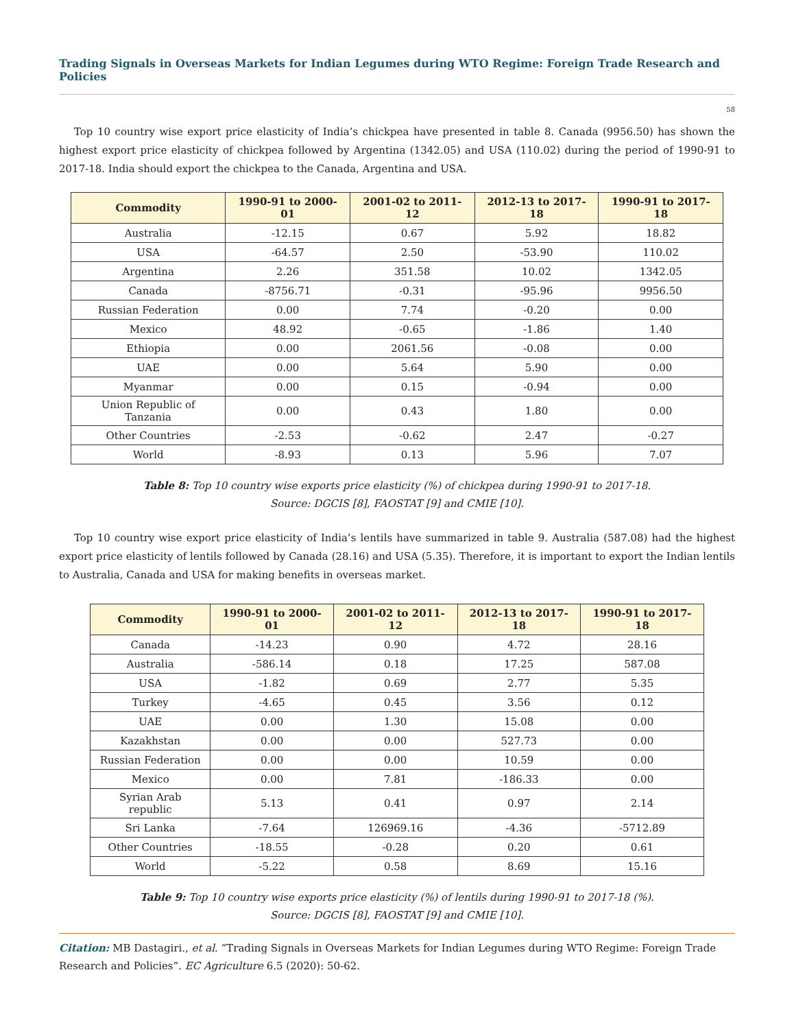Trading Signals in Overseas Markets for Indian Legumes during WTO Regime: Foreign Trade Research and Policies
58
Top 10 country wise export price elasticity of India’s chickpea have presented in table 8. Canada (9956.50) has shown the highest export price elasticity of chickpea followed by Argentina (1342.05) and USA (110.02) during the period of 1990-91 to 2017-18. India should export the chickpea to the Canada, Argentina and USA.
| Commodity | 1990-91 to 2000-01 | 2001-02 to 2011-12 | 2012-13 to 2017-18 | 1990-91 to 2017-18 |
| --- | --- | --- | --- | --- |
| Australia | -12.15 | 0.67 | 5.92 | 18.82 |
| USA | -64.57 | 2.50 | -53.90 | 110.02 |
| Argentina | 2.26 | 351.58 | 10.02 | 1342.05 |
| Canada | -8756.71 | -0.31 | -95.96 | 9956.50 |
| Russian Federation | 0.00 | 7.74 | -0.20 | 0.00 |
| Mexico | 48.92 | -0.65 | -1.86 | 1.40 |
| Ethiopia | 0.00 | 2061.56 | -0.08 | 0.00 |
| UAE | 0.00 | 5.64 | 5.90 | 0.00 |
| Myanmar | 0.00 | 0.15 | -0.94 | 0.00 |
| Union Republic of Tanzania | 0.00 | 0.43 | 1.80 | 0.00 |
| Other Countries | -2.53 | -0.62 | 2.47 | -0.27 |
| World | -8.93 | 0.13 | 5.96 | 7.07 |
Table 8: Top 10 country wise exports price elasticity (%) of chickpea during 1990-91 to 2017-18.
Source: DGCIS [8], FAOSTAT [9] and CMIE [10].
Top 10 country wise export price elasticity of India’s lentils have summarized in table 9. Australia (587.08) had the highest export price elasticity of lentils followed by Canada (28.16) and USA (5.35). Therefore, it is important to export the Indian lentils to Australia, Canada and USA for making benefits in overseas market.
| Commodity | 1990-91 to 2000-01 | 2001-02 to 2011-12 | 2012-13 to 2017-18 | 1990-91 to 2017-18 |
| --- | --- | --- | --- | --- |
| Canada | -14.23 | 0.90 | 4.72 | 28.16 |
| Australia | -586.14 | 0.18 | 17.25 | 587.08 |
| USA | -1.82 | 0.69 | 2.77 | 5.35 |
| Turkey | -4.65 | 0.45 | 3.56 | 0.12 |
| UAE | 0.00 | 1.30 | 15.08 | 0.00 |
| Kazakhstan | 0.00 | 0.00 | 527.73 | 0.00 |
| Russian Federation | 0.00 | 0.00 | 10.59 | 0.00 |
| Mexico | 0.00 | 7.81 | -186.33 | 0.00 |
| Syrian Arab republic | 5.13 | 0.41 | 0.97 | 2.14 |
| Sri Lanka | -7.64 | 126969.16 | -4.36 | -5712.89 |
| Other Countries | -18.55 | -0.28 | 0.20 | 0.61 |
| World | -5.22 | 0.58 | 8.69 | 15.16 |
Table 9: Top 10 country wise exports price elasticity (%) of lentils during 1990-91 to 2017-18 (%).
Source: DGCIS [8], FAOSTAT [9] and CMIE [10].
Citation: MB Dastagiri., et al. “Trading Signals in Overseas Markets for Indian Legumes during WTO Regime: Foreign Trade Research and Policies”. EC Agriculture 6.5 (2020): 50-62.